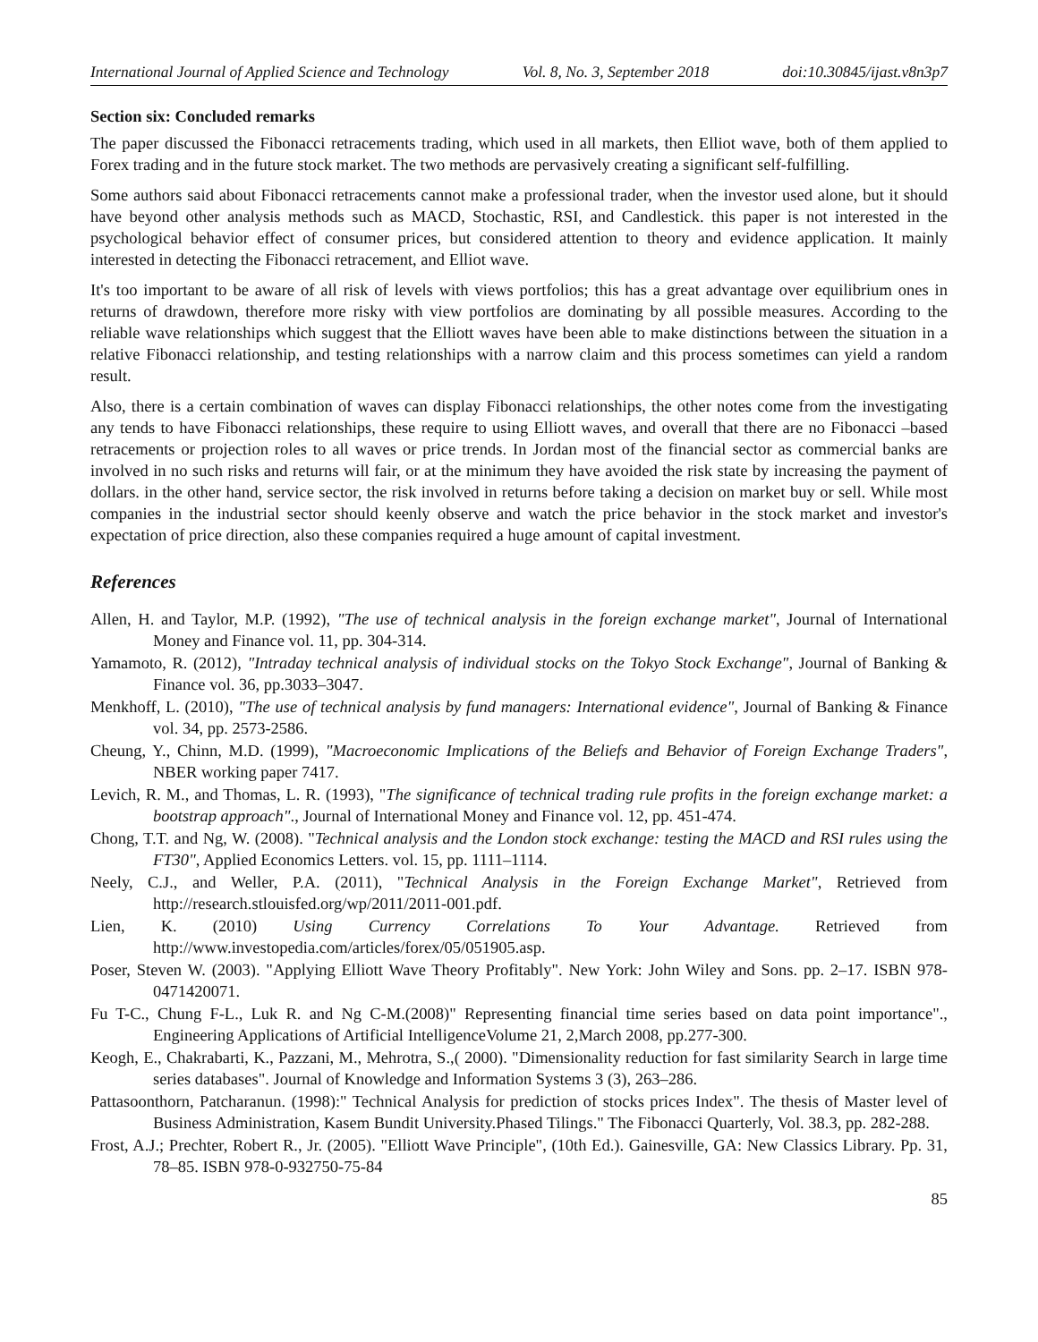International Journal of Applied Science and Technology Vol. 8, No. 3, September 2018 doi:10.30845/ijast.v8n3p7
Section six: Concluded remarks
The paper discussed the Fibonacci retracements trading, which used in all markets, then Elliot wave, both of them applied to Forex trading and in the future stock market. The two methods are pervasively creating a significant self-fulfilling.
Some authors said about Fibonacci retracements cannot make a professional trader, when the investor used alone, but it should have beyond other analysis methods such as MACD, Stochastic, RSI, and Candlestick. this paper is not interested in the psychological behavior effect of consumer prices, but considered attention to theory and evidence application. It mainly interested in detecting the Fibonacci retracement, and Elliot wave.
It's too important to be aware of all risk of levels with views portfolios; this has a great advantage over equilibrium ones in returns of drawdown, therefore more risky with view portfolios are dominating by all possible measures. According to the reliable wave relationships which suggest that the Elliott waves have been able to make distinctions between the situation in a relative Fibonacci relationship, and testing relationships with a narrow claim and this process sometimes can yield a random result.
Also, there is a certain combination of waves can display Fibonacci relationships, the other notes come from the investigating any tends to have Fibonacci relationships, these require to using Elliott waves, and overall that there are no Fibonacci –based retracements or projection roles to all waves or price trends. In Jordan most of the financial sector as commercial banks are involved in no such risks and returns will fair, or at the minimum they have avoided the risk state by increasing the payment of dollars. in the other hand, service sector, the risk involved in returns before taking a decision on market buy or sell. While most companies in the industrial sector should keenly observe and watch the price behavior in the stock market and investor's expectation of price direction, also these companies required a huge amount of capital investment.
References
Allen, H. and Taylor, M.P. (1992), "The use of technical analysis in the foreign exchange market", Journal of International Money and Finance vol. 11, pp. 304-314.
Yamamoto, R. (2012), "Intraday technical analysis of individual stocks on the Tokyo Stock Exchange", Journal of Banking & Finance vol. 36, pp.3033–3047.
Menkhoff, L. (2010), "The use of technical analysis by fund managers: International evidence", Journal of Banking & Finance vol. 34, pp. 2573-2586.
Cheung, Y., Chinn, M.D. (1999), "Macroeconomic Implications of the Beliefs and Behavior of Foreign Exchange Traders", NBER working paper 7417.
Levich, R. M., and Thomas, L. R. (1993), "The significance of technical trading rule profits in the foreign exchange market: a bootstrap approach"., Journal of International Money and Finance vol. 12, pp. 451-474.
Chong, T.T. and Ng, W. (2008). "Technical analysis and the London stock exchange: testing the MACD and RSI rules using the FT30", Applied Economics Letters. vol. 15, pp. 1111–1114.
Neely, C.J., and Weller, P.A. (2011), "Technical Analysis in the Foreign Exchange Market", Retrieved from http://research.stlouisfed.org/wp/2011/2011-001.pdf.
Lien, K. (2010) Using Currency Correlations To Your Advantage. Retrieved from http://www.investopedia.com/articles/forex/05/051905.asp.
Poser, Steven W. (2003). "Applying Elliott Wave Theory Profitably". New York: John Wiley and Sons. pp. 2–17. ISBN 978-0471420071.
Fu T-C., Chung F-L., Luk R. and Ng C-M.(2008)" Representing financial time series based on data point importance"., Engineering Applications of Artificial IntelligenceVolume 21, 2,March 2008, pp.277-300.
Keogh, E., Chakrabarti, K., Pazzani, M., Mehrotra, S.,( 2000). "Dimensionality reduction for fast similarity Search in large time series databases". Journal of Knowledge and Information Systems 3 (3), 263–286.
Pattasoonthorn, Patcharanun. (1998):" Technical Analysis for prediction of stocks prices Index". The thesis of Master level of Business Administration, Kasem Bundit University.Phased Tilings." The Fibonacci Quarterly, Vol. 38.3, pp. 282-288.
Frost, A.J.; Prechter, Robert R., Jr. (2005). "Elliott Wave Principle", (10th Ed.). Gainesville, GA: New Classics Library. Pp. 31, 78–85. ISBN 978-0-932750-75-84
85